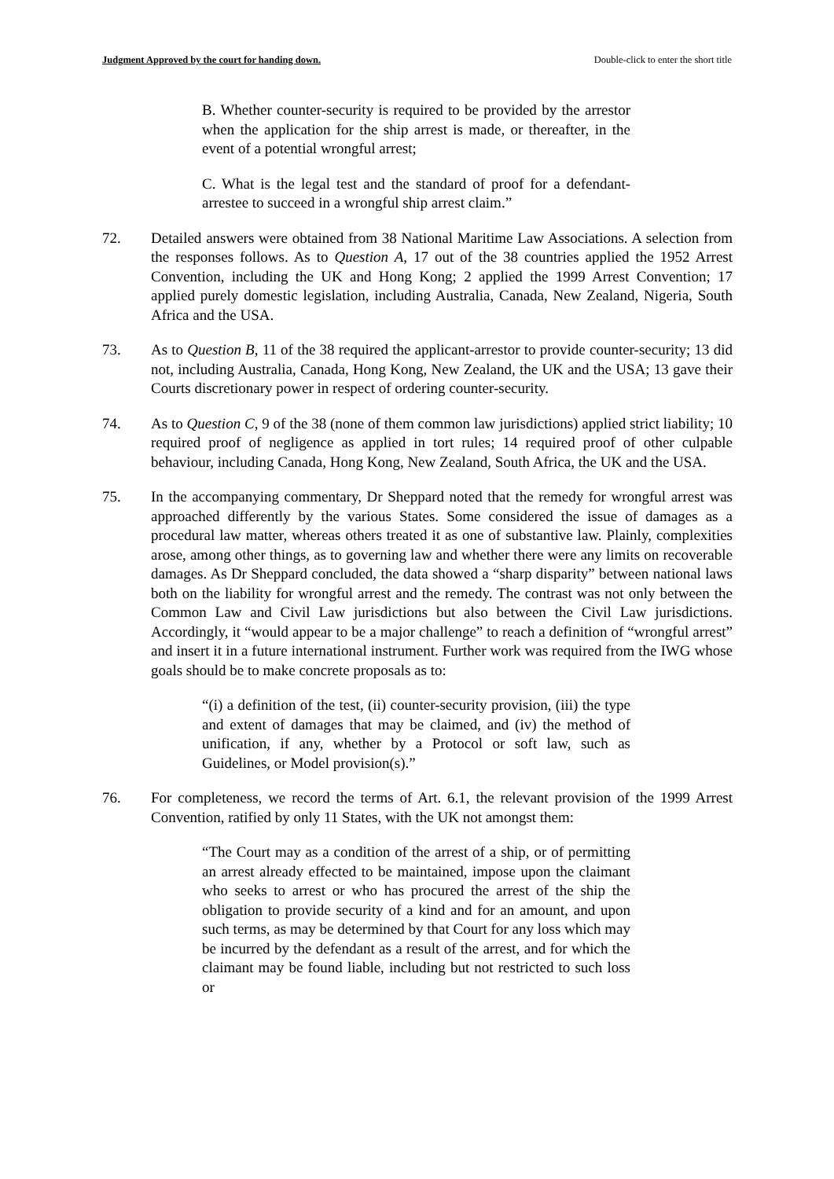Judgment Approved by the court for handing down. Double-click to enter the short title
B. Whether counter-security is required to be provided by the arrestor when the application for the ship arrest is made, or thereafter, in the event of a potential wrongful arrest;
C. What is the legal test and the standard of proof for a defendant-arrestee to succeed in a wrongful ship arrest claim.”
72. Detailed answers were obtained from 38 National Maritime Law Associations. A selection from the responses follows. As to Question A, 17 out of the 38 countries applied the 1952 Arrest Convention, including the UK and Hong Kong; 2 applied the 1999 Arrest Convention; 17 applied purely domestic legislation, including Australia, Canada, New Zealand, Nigeria, South Africa and the USA.
73. As to Question B, 11 of the 38 required the applicant-arrestor to provide counter-security; 13 did not, including Australia, Canada, Hong Kong, New Zealand, the UK and the USA; 13 gave their Courts discretionary power in respect of ordering counter-security.
74. As to Question C, 9 of the 38 (none of them common law jurisdictions) applied strict liability; 10 required proof of negligence as applied in tort rules; 14 required proof of other culpable behaviour, including Canada, Hong Kong, New Zealand, South Africa, the UK and the USA.
75. In the accompanying commentary, Dr Sheppard noted that the remedy for wrongful arrest was approached differently by the various States. Some considered the issue of damages as a procedural law matter, whereas others treated it as one of substantive law. Plainly, complexities arose, among other things, as to governing law and whether there were any limits on recoverable damages. As Dr Sheppard concluded, the data showed a “sharp disparity” between national laws both on the liability for wrongful arrest and the remedy. The contrast was not only between the Common Law and Civil Law jurisdictions but also between the Civil Law jurisdictions. Accordingly, it “would appear to be a major challenge” to reach a definition of “wrongful arrest” and insert it in a future international instrument. Further work was required from the IWG whose goals should be to make concrete proposals as to:
“(i) a definition of the test, (ii) counter-security provision, (iii) the type and extent of damages that may be claimed, and (iv) the method of unification, if any, whether by a Protocol or soft law, such as Guidelines, or Model provision(s).”
76. For completeness, we record the terms of Art. 6.1, the relevant provision of the 1999 Arrest Convention, ratified by only 11 States, with the UK not amongst them:
“The Court may as a condition of the arrest of a ship, or of permitting an arrest already effected to be maintained, impose upon the claimant who seeks to arrest or who has procured the arrest of the ship the obligation to provide security of a kind and for an amount, and upon such terms, as may be determined by that Court for any loss which may be incurred by the defendant as a result of the arrest, and for which the claimant may be found liable, including but not restricted to such loss or